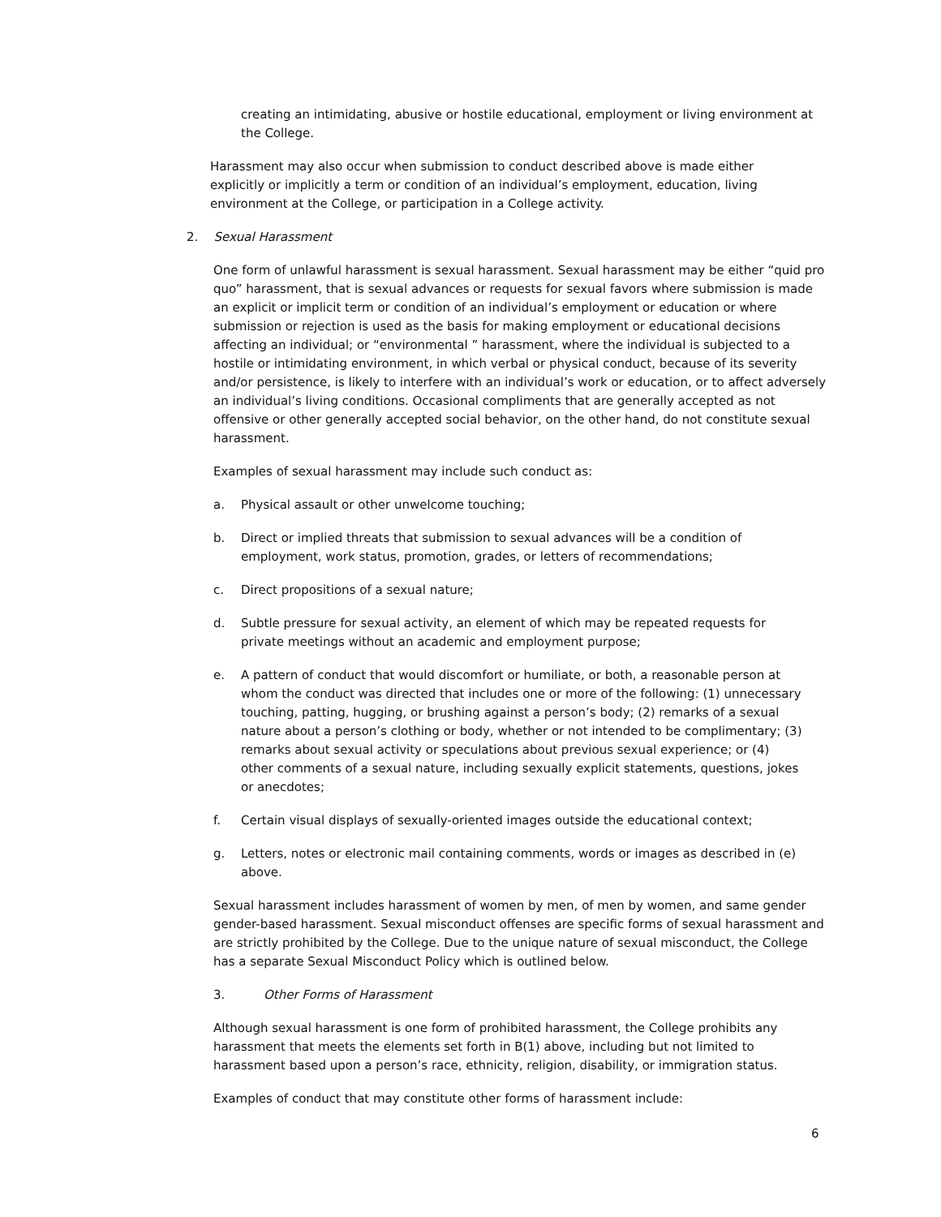creating an intimidating, abusive or hostile educational, employment or living environment at the College.
Harassment may also occur when submission to conduct described above is made either explicitly or implicitly a term or condition of an individual’s employment, education, living environment at the College, or participation in a College activity.
2. Sexual Harassment
One form of unlawful harassment is sexual harassment. Sexual harassment may be either “quid pro quo” harassment, that is sexual advances or requests for sexual favors where submission is made an explicit or implicit term or condition of an individual’s employment or education or where submission or rejection is used as the basis for making employment or educational decisions affecting an individual; or “environmental ” harassment, where the individual is subjected to a hostile or intimidating environment, in which verbal or physical conduct, because of its severity and/or persistence, is likely to interfere with an individual’s work or education, or to affect adversely an individual’s living conditions. Occasional compliments that are generally accepted as not offensive or other generally accepted social behavior, on the other hand, do not constitute sexual harassment.
Examples of sexual harassment may include such conduct as:
a. Physical assault or other unwelcome touching;
b. Direct or implied threats that submission to sexual advances will be a condition of employment, work status, promotion, grades, or letters of recommendations;
c. Direct propositions of a sexual nature;
d. Subtle pressure for sexual activity, an element of which may be repeated requests for private meetings without an academic and employment purpose;
e. A pattern of conduct that would discomfort or humiliate, or both, a reasonable person at whom the conduct was directed that includes one or more of the following: (1) unnecessary touching, patting, hugging, or brushing against a person’s body; (2) remarks of a sexual nature about a person’s clothing or body, whether or not intended to be complimentary; (3) remarks about sexual activity or speculations about previous sexual experience; or (4) other comments of a sexual nature, including sexually explicit statements, questions, jokes or anecdotes;
f. Certain visual displays of sexually-oriented images outside the educational context;
g. Letters, notes or electronic mail containing comments, words or images as described in (e) above.
Sexual harassment includes harassment of women by men, of men by women, and same gender gender-based harassment. Sexual misconduct offenses are specific forms of sexual harassment and are strictly prohibited by the College. Due to the unique nature of sexual misconduct, the College has a separate Sexual Misconduct Policy which is outlined below.
3. Other Forms of Harassment
Although sexual harassment is one form of prohibited harassment, the College prohibits any harassment that meets the elements set forth in B(1) above, including but not limited to harassment based upon a person’s race, ethnicity, religion, disability, or immigration status.
Examples of conduct that may constitute other forms of harassment include:
6